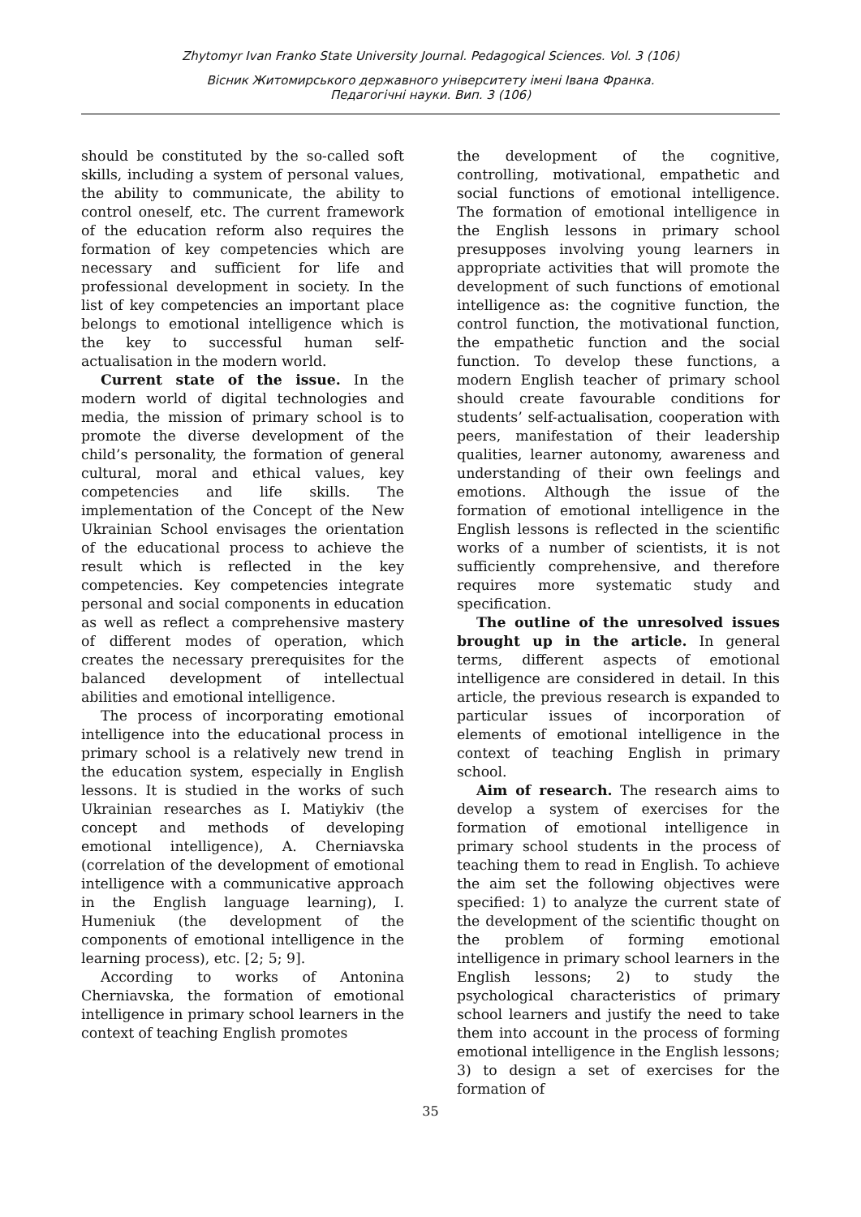Zhytomyr Ivan Franko State University Journal. Pedagogical Sciences. Vol. 3 (106)
Вісник Житомирського державного університету імені Івана Франка.
Педагогічні науки. Вип. 3 (106)
should be constituted by the so-called soft skills, including a system of personal values, the ability to communicate, the ability to control oneself, etc. The current framework of the education reform also requires the formation of key competencies which are necessary and sufficient for life and professional development in society. In the list of key competencies an important place belongs to emotional intelligence which is the key to successful human self-actualisation in the modern world.
Current state of the issue. In the modern world of digital technologies and media, the mission of primary school is to promote the diverse development of the child’s personality, the formation of general cultural, moral and ethical values, key competencies and life skills. The implementation of the Concept of the New Ukrainian School envisages the orientation of the educational process to achieve the result which is reflected in the key competencies. Key competencies integrate personal and social components in education as well as reflect a comprehensive mastery of different modes of operation, which creates the necessary prerequisites for the balanced development of intellectual abilities and emotional intelligence.
The process of incorporating emotional intelligence into the educational process in primary school is a relatively new trend in the education system, especially in English lessons. It is studied in the works of such Ukrainian researches as I. Matiykiv (the concept and methods of developing emotional intelligence), A. Cherniavska (correlation of the development of emotional intelligence with a communicative approach in the English language learning), I. Humeniuk (the development of the components of emotional intelligence in the learning process), etc. [2; 5; 9].
According to works of Antonina Cherniavska, the formation of emotional intelligence in primary school learners in the context of teaching English promotes
the development of the cognitive, controlling, motivational, empathetic and social functions of emotional intelligence. The formation of emotional intelligence in the English lessons in primary school presupposes involving young learners in appropriate activities that will promote the development of such functions of emotional intelligence as: the cognitive function, the control function, the motivational function, the empathetic function and the social function. To develop these functions, a modern English teacher of primary school should create favourable conditions for students’ self-actualisation, cooperation with peers, manifestation of their leadership qualities, learner autonomy, awareness and understanding of their own feelings and emotions. Although the issue of the formation of emotional intelligence in the English lessons is reflected in the scientific works of a number of scientists, it is not sufficiently comprehensive, and therefore requires more systematic study and specification.
The outline of the unresolved issues brought up in the article. In general terms, different aspects of emotional intelligence are considered in detail. In this article, the previous research is expanded to particular issues of incorporation of elements of emotional intelligence in the context of teaching English in primary school.
Aim of research. The research aims to develop a system of exercises for the formation of emotional intelligence in primary school students in the process of teaching them to read in English. To achieve the aim set the following objectives were specified: 1) to analyze the current state of the development of the scientific thought on the problem of forming emotional intelligence in primary school learners in the English lessons; 2) to study the psychological characteristics of primary school learners and justify the need to take them into account in the process of forming emotional intelligence in the English lessons; 3) to design a set of exercises for the formation of
35